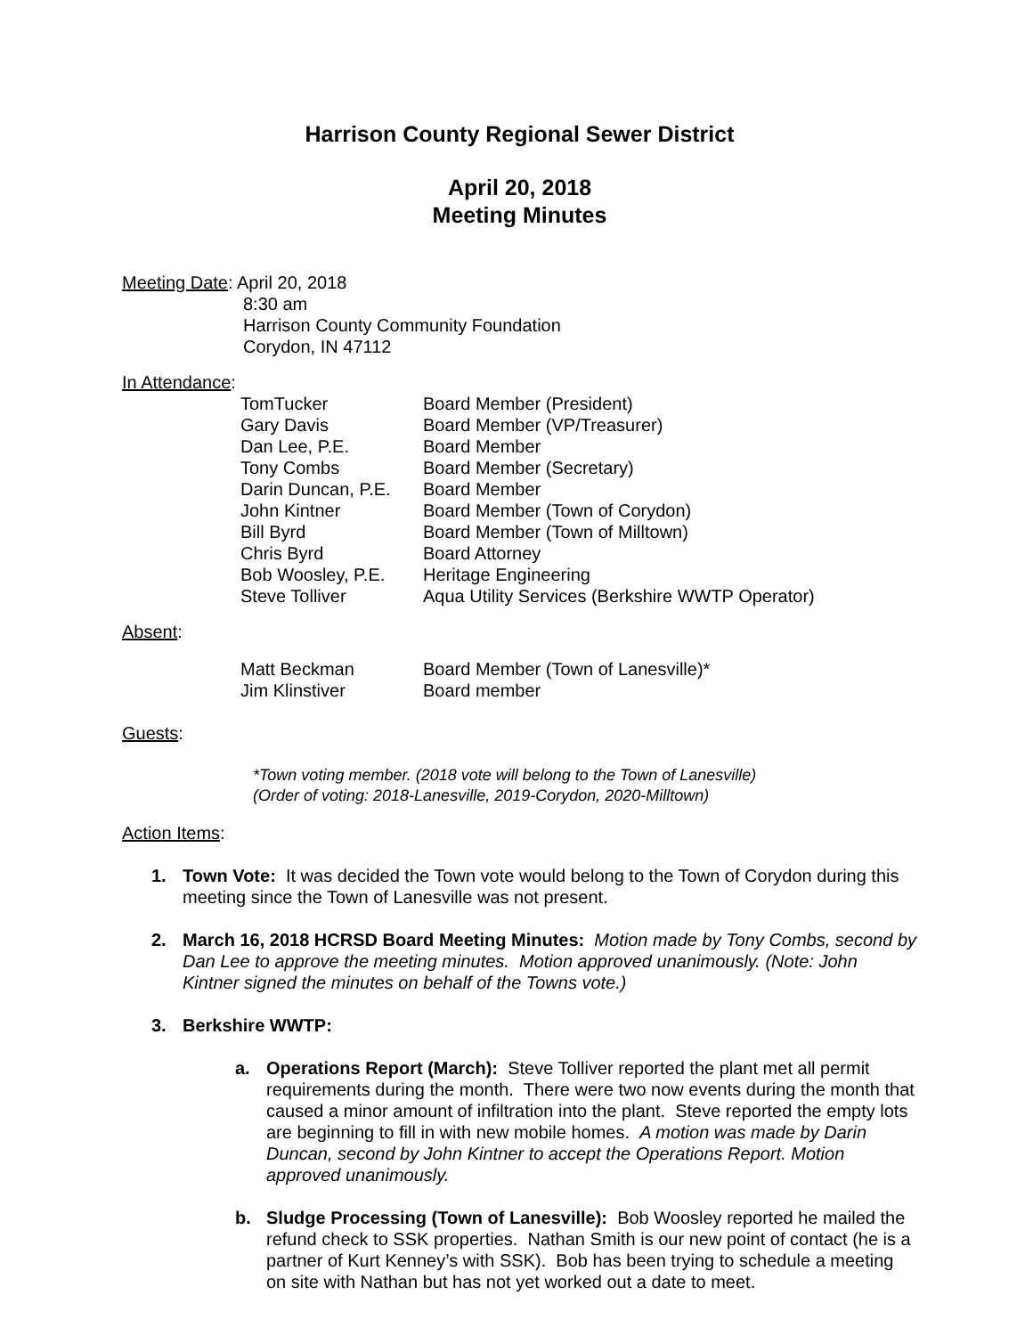Harrison County Regional Sewer District
April 20, 2018
Meeting Minutes
Meeting Date: April 20, 2018
8:30 am
Harrison County Community Foundation
Corydon, IN 47112
In Attendance:
| TomTucker | Board Member (President) |
| Gary Davis | Board Member (VP/Treasurer) |
| Dan Lee, P.E. | Board Member |
| Tony Combs | Board Member (Secretary) |
| Darin Duncan, P.E. | Board Member |
| John Kintner | Board Member (Town of Corydon) |
| Bill Byrd | Board Member (Town of Milltown) |
| Chris Byrd | Board Attorney |
| Bob Woosley, P.E. | Heritage Engineering |
| Steve Tolliver | Aqua Utility Services (Berkshire WWTP Operator) |
Absent:
| Matt Beckman | Board Member (Town of Lanesville)* |
| Jim Klinstiver | Board member |
Guests:
*Town voting member. (2018 vote will belong to the Town of Lanesville)
(Order of voting: 2018-Lanesville, 2019-Corydon, 2020-Milltown)
Action Items:
1. Town Vote: It was decided the Town vote would belong to the Town of Corydon during this meeting since the Town of Lanesville was not present.
2. March 16, 2018 HCRSD Board Meeting Minutes: Motion made by Tony Combs, second by Dan Lee to approve the meeting minutes. Motion approved unanimously. (Note: John Kintner signed the minutes on behalf of the Towns vote.)
3. Berkshire WWTP:
a. Operations Report (March): Steve Tolliver reported the plant met all permit requirements during the month. There were two now events during the month that caused a minor amount of infiltration into the plant. Steve reported the empty lots are beginning to fill in with new mobile homes. A motion was made by Darin Duncan, second by John Kintner to accept the Operations Report. Motion approved unanimously.
b. Sludge Processing (Town of Lanesville): Bob Woosley reported he mailed the refund check to SSK properties. Nathan Smith is our new point of contact (he is a partner of Kurt Kenney’s with SSK). Bob has been trying to schedule a meeting on site with Nathan but has not yet worked out a date to meet.